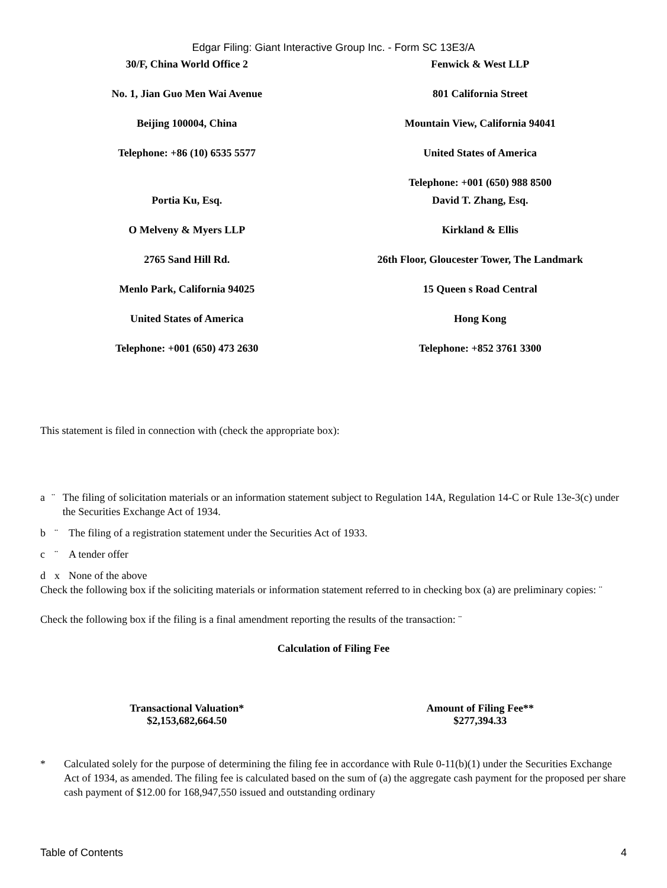Edgar Filing: Giant Interactive Group Inc. - Form SC 13E3/A
| 30/F, China World Office 2 No. 1, Jian Guo Men Wai Avenue Beijing 100004, China Telephone: +86 (10) 6535 5577 | Fenwick & West LLP 801 California Street Mountain View, California 94041 United States of America Telephone: +001 (650) 988 8500 |
| Portia Ku, Esq. O Melveny & Myers LLP 2765 Sand Hill Rd. Menlo Park, California 94025 United States of America Telephone: +001 (650) 473 2630 | David T. Zhang, Esq. Kirkland & Ellis 26th Floor, Gloucester Tower, The Landmark 15 Queen s Road Central Hong Kong Telephone: +852 3761 3300 |
This statement is filed in connection with (check the appropriate box):
a ¨ The filing of solicitation materials or an information statement subject to Regulation 14A, Regulation 14-C or Rule 13e-3(c) under the Securities Exchange Act of 1934.
b ¨ The filing of a registration statement under the Securities Act of 1933.
c ¨ A tender offer
d x None of the above
Check the following box if the soliciting materials or information statement referred to in checking box (a) are preliminary copies: ¨
Check the following box if the filing is a final amendment reporting the results of the transaction: ¨
Calculation of Filing Fee
| Transactional Valuation* | Amount of Filing Fee** |
| --- | --- |
| $2,153,682,664.50 | $277,394.33 |
* Calculated solely for the purpose of determining the filing fee in accordance with Rule 0-11(b)(1) under the Securities Exchange Act of 1934, as amended. The filing fee is calculated based on the sum of (a) the aggregate cash payment for the proposed per share cash payment of $12.00 for 168,947,550 issued and outstanding ordinary
Table of Contents 4